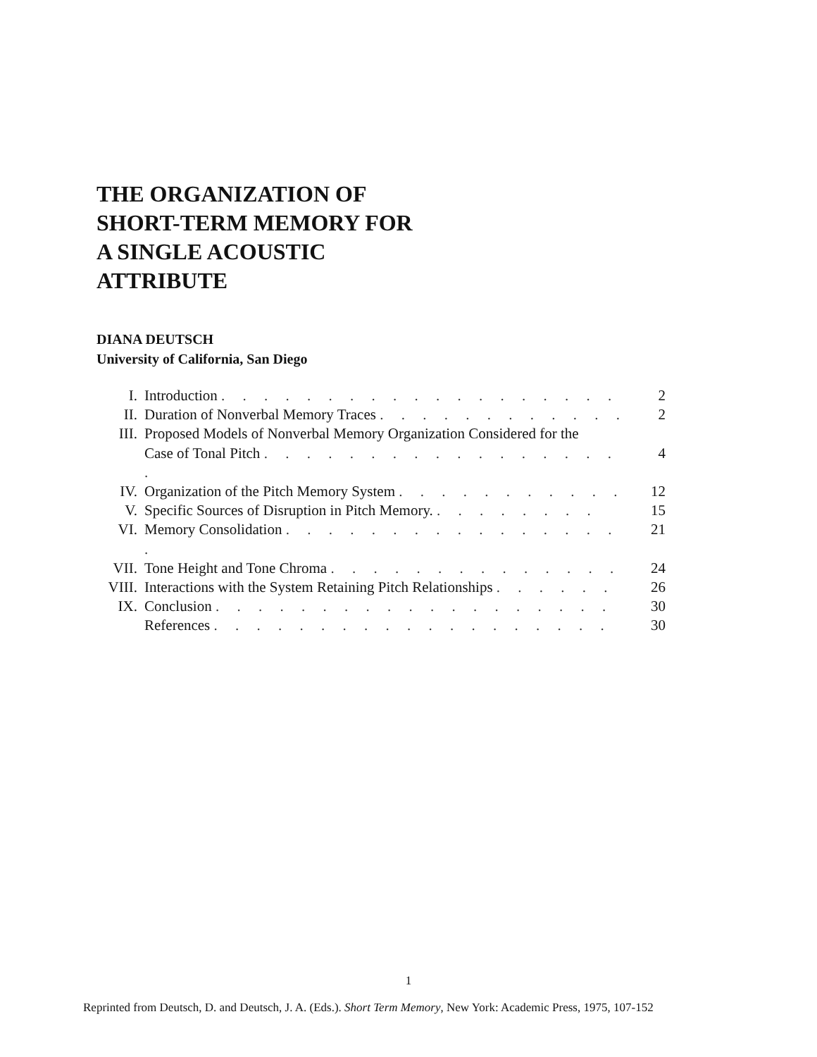THE ORGANIZATION OF
SHORT-TERM MEMORY FOR
A SINGLE ACOUSTIC
ATTRIBUTE
DIANA DEUTSCH
University of California, San Diego
| I. | Introduction . . . . . . . . . . . . . . . . . . . | 2 |
| II. | Duration of Nonverbal Memory Traces . . . . . . . . . . . . | 2 |
| III. | Proposed Models of Nonverbal Memory Organization Considered for the Case of Tonal Pitch . . . . . . . . . . . . . . . . . . | 4 |
| IV. | Organization of the Pitch Memory System . . . . . . . . . . . | 12 |
| V. | Specific Sources of Disruption in Pitch Memory. . . . . . . . . | 15 |
| VI. | Memory Consolidation . . . . . . . . . . . . . . . . . | 21 |
| VII. | Tone Height and Tone Chroma . . . . . . . . . . . . . . | 24 |
| VIII. | Interactions with the System Retaining Pitch Relationships . . . . . . | 26 |
| IX. | Conclusion . . . . . . . . . . . . . . . . . . . | 30 |
| | References . . . . . . . . . . . . . . . . . . . | 30 |
1
Reprinted from Deutsch, D. and Deutsch, J. A. (Eds.). Short Term Memory, New York: Academic Press, 1975, 107-152